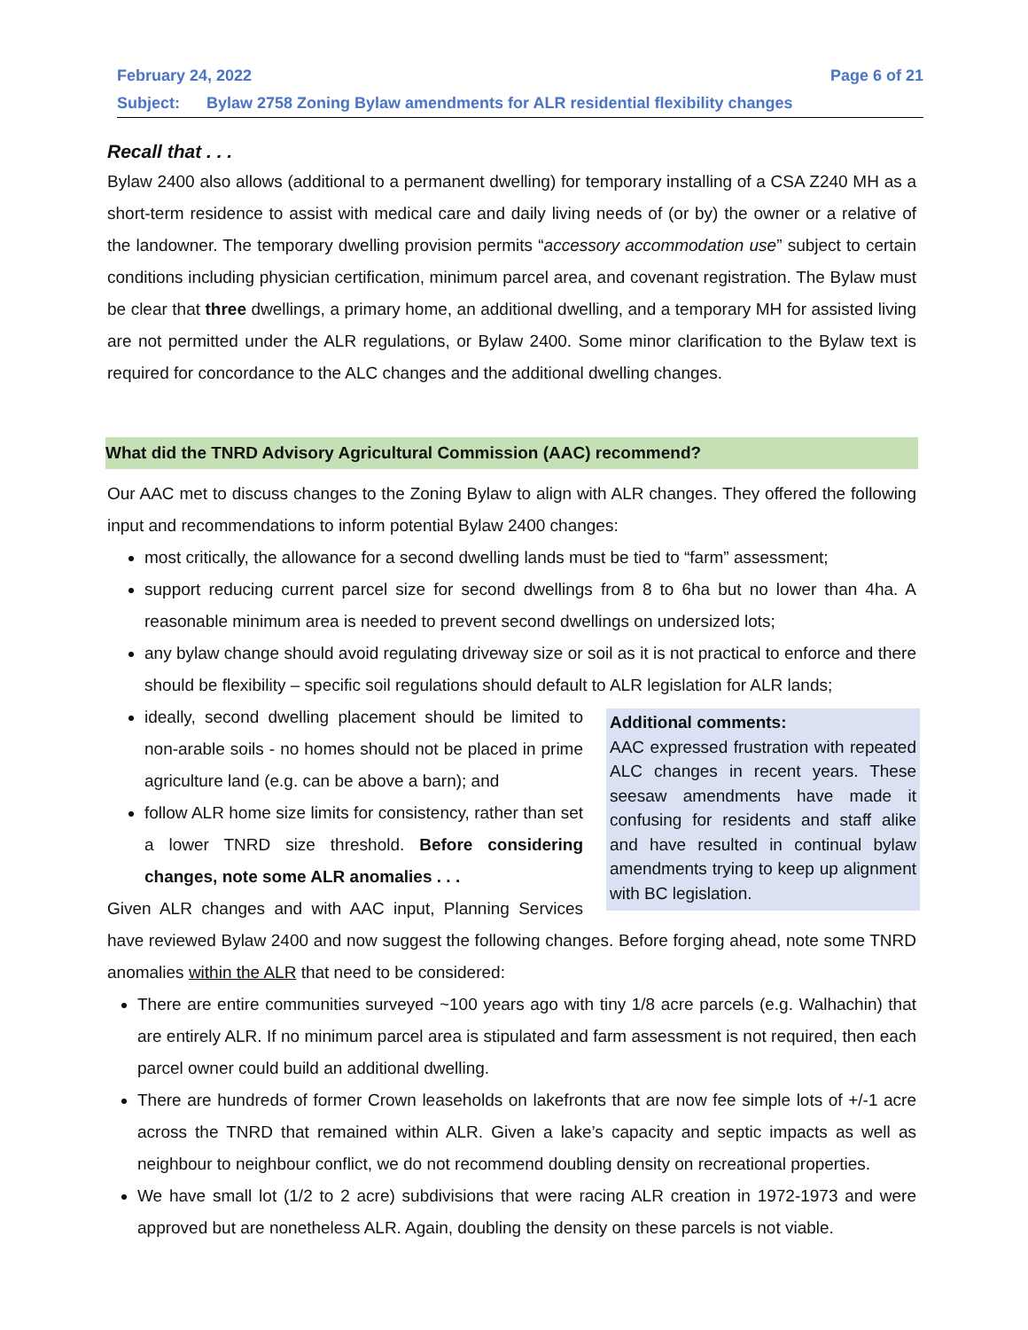February 24, 2022 Page 6 of 21
Subject: Bylaw 2758 Zoning Bylaw amendments for ALR residential flexibility changes
Recall that . . .
Bylaw 2400 also allows (additional to a permanent dwelling) for temporary installing of a CSA Z240 MH as a short-term residence to assist with medical care and daily living needs of (or by) the owner or a relative of the landowner. The temporary dwelling provision permits “accessory accommodation use” subject to certain conditions including physician certification, minimum parcel area, and covenant registration. The Bylaw must be clear that three dwellings, a primary home, an additional dwelling, and a temporary MH for assisted living are not permitted under the ALR regulations, or Bylaw 2400. Some minor clarification to the Bylaw text is required for concordance to the ALC changes and the additional dwelling changes.
What did the TNRD Advisory Agricultural Commission (AAC) recommend?
Our AAC met to discuss changes to the Zoning Bylaw to align with ALR changes. They offered the following input and recommendations to inform potential Bylaw 2400 changes:
most critically, the allowance for a second dwelling lands must be tied to “farm” assessment;
support reducing current parcel size for second dwellings from 8 to 6ha but no lower than 4ha. A reasonable minimum area is needed to prevent second dwellings on undersized lots;
any bylaw change should avoid regulating driveway size or soil as it is not practical to enforce and there should be flexibility – specific soil regulations should default to ALR legislation for ALR lands;
Additional comments:
AAC expressed frustration with repeated ALC changes in recent years. These seesaw amendments have made it confusing for residents and staff alike and have resulted in continual bylaw amendments trying to keep up alignment with BC legislation.
ideally, second dwelling placement should be limited to non-arable soils - no homes should not be placed in prime agriculture land (e.g. can be above a barn); and
follow ALR home size limits for consistency, rather than set a lower TNRD size threshold. Before considering changes, note some ALR anomalies . . .
Given ALR changes and with AAC input, Planning Services have reviewed Bylaw 2400 and now suggest the following changes. Before forging ahead, note some TNRD anomalies within the ALR that need to be considered:
There are entire communities surveyed ~100 years ago with tiny 1/8 acre parcels (e.g. Walhachin) that are entirely ALR. If no minimum parcel area is stipulated and farm assessment is not required, then each parcel owner could build an additional dwelling.
There are hundreds of former Crown leaseholds on lakefronts that are now fee simple lots of +/-1 acre across the TNRD that remained within ALR. Given a lake’s capacity and septic impacts as well as neighbour to neighbour conflict, we do not recommend doubling density on recreational properties.
We have small lot (1/2 to 2 acre) subdivisions that were racing ALR creation in 1972-1973 and were approved but are nonetheless ALR. Again, doubling the density on these parcels is not viable.